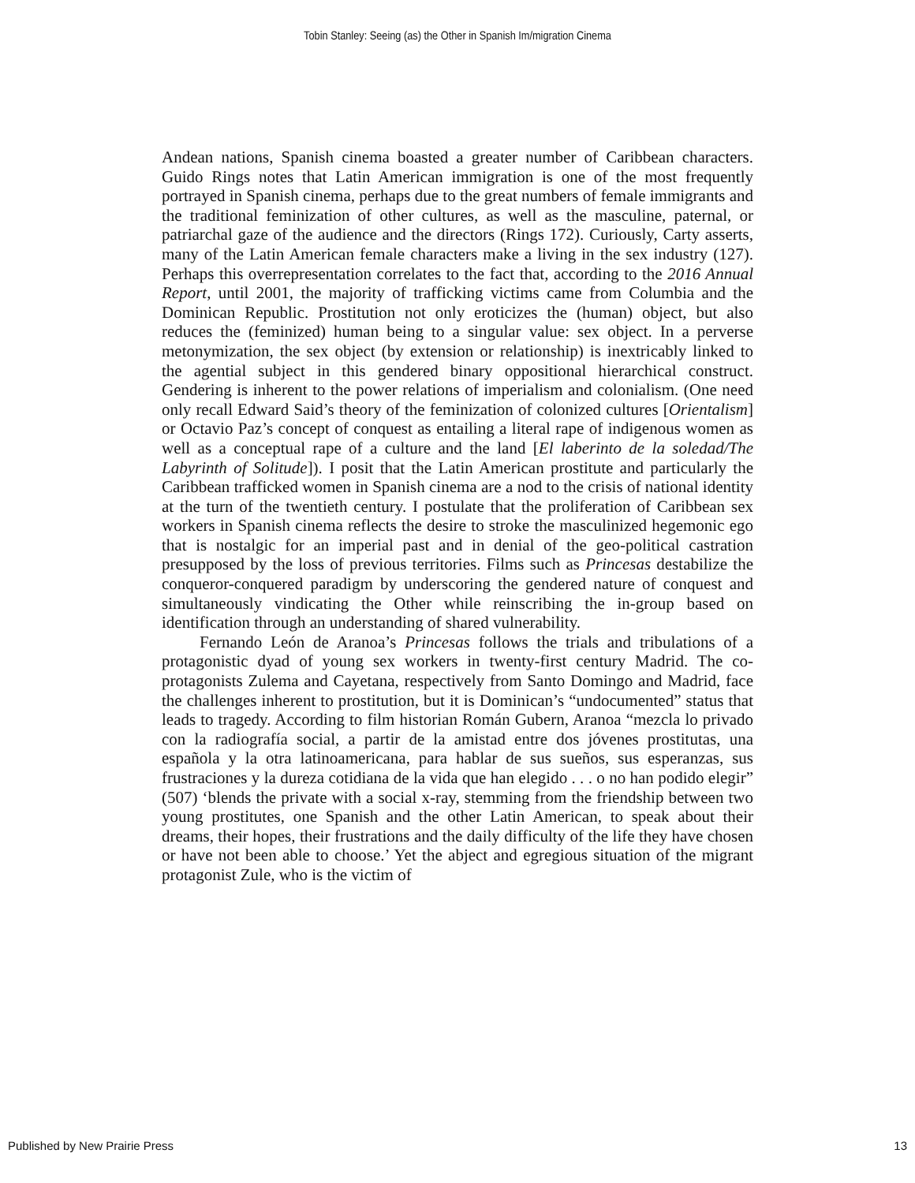Tobin Stanley: Seeing (as) the Other in Spanish Im/migration Cinema
Andean nations, Spanish cinema boasted a greater number of Caribbean characters. Guido Rings notes that Latin American immigration is one of the most frequently portrayed in Spanish cinema, perhaps due to the great numbers of female immigrants and the traditional feminization of other cultures, as well as the masculine, paternal, or patriarchal gaze of the audience and the directors (Rings 172). Curiously, Carty asserts, many of the Latin American female characters make a living in the sex industry (127). Perhaps this overrepresentation correlates to the fact that, according to the 2016 Annual Report, until 2001, the majority of trafficking victims came from Columbia and the Dominican Republic. Prostitution not only eroticizes the (human) object, but also reduces the (feminized) human being to a singular value: sex object. In a perverse metonymization, the sex object (by extension or relationship) is inextricably linked to the agential subject in this gendered binary oppositional hierarchical construct. Gendering is inherent to the power relations of imperialism and colonialism. (One need only recall Edward Said’s theory of the feminization of colonized cultures [Orientalism] or Octavio Paz’s concept of conquest as entailing a literal rape of indigenous women as well as a conceptual rape of a culture and the land [El laberinto de la soledad/The Labyrinth of Solitude]). I posit that the Latin American prostitute and particularly the Caribbean trafficked women in Spanish cinema are a nod to the crisis of national identity at the turn of the twentieth century. I postulate that the proliferation of Caribbean sex workers in Spanish cinema reflects the desire to stroke the masculinized hegemonic ego that is nostalgic for an imperial past and in denial of the geo-political castration presupposed by the loss of previous territories. Films such as Princesas destabilize the conqueror-conquered paradigm by underscoring the gendered nature of conquest and simultaneously vindicating the Other while reinscribing the in-group based on identification through an understanding of shared vulnerability.
Fernando León de Aranoa’s Princesas follows the trials and tribulations of a protagonistic dyad of young sex workers in twenty-first century Madrid. The co-protagonists Zulema and Cayetana, respectively from Santo Domingo and Madrid, face the challenges inherent to prostitution, but it is Dominican’s “undocumented” status that leads to tragedy. According to film historian Román Gubern, Aranoa “mezcla lo privado con la radiografía social, a partir de la amistad entre dos jóvenes prostitutas, una española y la otra latinoamericana, para hablar de sus sueños, sus esperanzas, sus frustraciones y la dureza cotidiana de la vida que han elegido . . . o no han podido elegir” (507) ‘blends the private with a social x-ray, stemming from the friendship between two young prostitutes, one Spanish and the other Latin American, to speak about their dreams, their hopes, their frustrations and the daily difficulty of the life they have chosen or have not been able to choose.’ Yet the abject and egregious situation of the migrant protagonist Zule, who is the victim of
Published by New Prairie Press 13